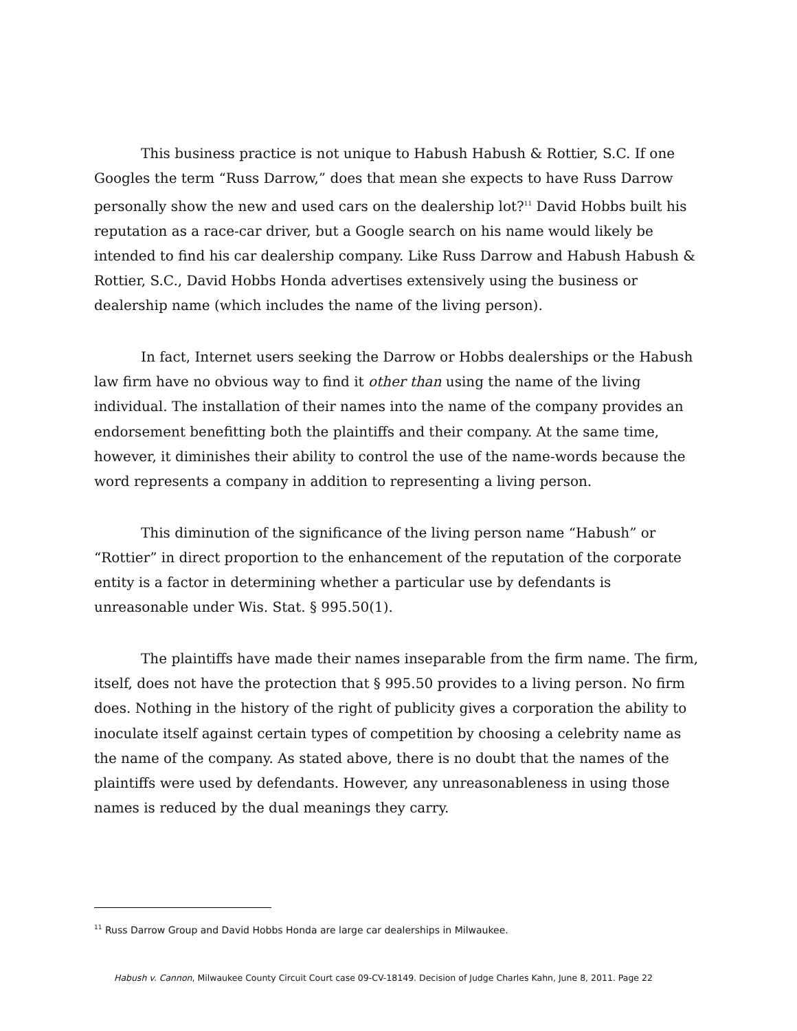This business practice is not unique to Habush Habush & Rottier, S.C. If one Googles the term “Russ Darrow,” does that mean she expects to have Russ Darrow personally show the new and used cars on the dealership lot?<sup>11</sup> David Hobbs built his reputation as a race-car driver, but a Google search on his name would likely be intended to find his car dealership company. Like Russ Darrow and Habush Habush & Rottier, S.C., David Hobbs Honda advertises extensively using the business or dealership name (which includes the name of the living person).
In fact, Internet users seeking the Darrow or Hobbs dealerships or the Habush law firm have no obvious way to find it other than using the name of the living individual. The installation of their names into the name of the company provides an endorsement benefitting both the plaintiffs and their company. At the same time, however, it diminishes their ability to control the use of the name-words because the word represents a company in addition to representing a living person.
This diminution of the significance of the living person name “Habush” or “Rottier” in direct proportion to the enhancement of the reputation of the corporate entity is a factor in determining whether a particular use by defendants is unreasonable under Wis. Stat. § 995.50(1).
The plaintiffs have made their names inseparable from the firm name. The firm, itself, does not have the protection that § 995.50 provides to a living person. No firm does. Nothing in the history of the right of publicity gives a corporation the ability to inoculate itself against certain types of competition by choosing a celebrity name as the name of the company. As stated above, there is no doubt that the names of the plaintiffs were used by defendants. However, any unreasonableness in using those names is reduced by the dual meanings they carry.
<sup>11</sup> Russ Darrow Group and David Hobbs Honda are large car dealerships in Milwaukee.
Habush v. Cannon, Milwaukee County Circuit Court case 09-CV-18149. Decision of Judge Charles Kahn, June 8, 2011. Page 22